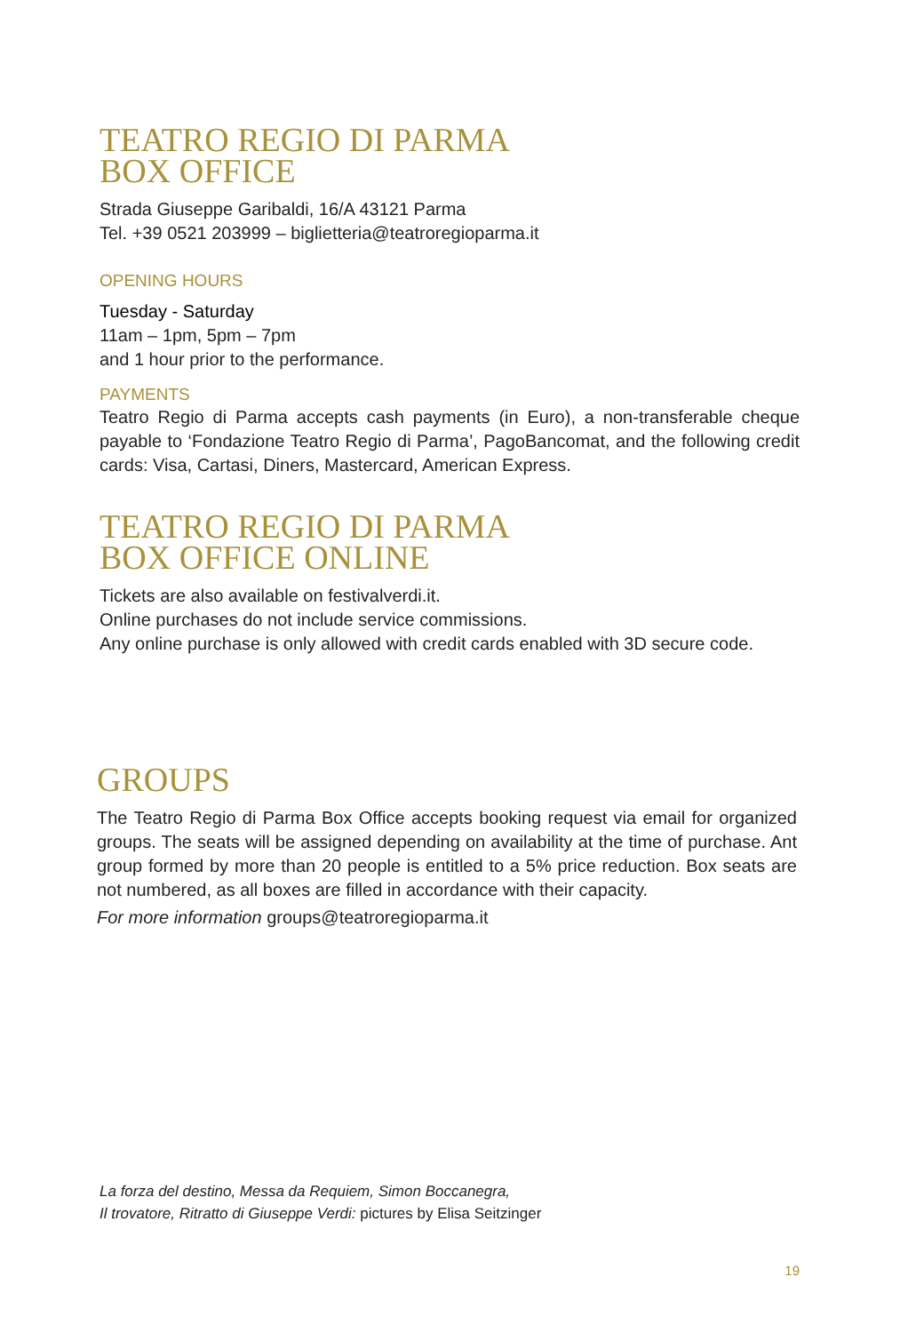TEATRO REGIO DI PARMA
BOX OFFICE
Strada Giuseppe Garibaldi, 16/A 43121 Parma
Tel. +39 0521 203999 – biglietteria@teatroregioparma.it
OPENING HOURS
Tuesday - Saturday
11am – 1pm, 5pm – 7pm
and 1 hour prior to the performance.
PAYMENTS
Teatro Regio di Parma accepts cash payments (in Euro), a non-transferable cheque payable to ‘Fondazione Teatro Regio di Parma’, PagoBancomat, and the following credit cards: Visa, Cartasi, Diners, Mastercard, American Express.
TEATRO REGIO DI PARMA
BOX OFFICE ONLINE
Tickets are also available on festivalverdi.it.
Online purchases do not include service commissions.
Any online purchase is only allowed with credit cards enabled with 3D secure code.
GROUPS
The Teatro Regio di Parma Box Office accepts booking request via email for organized groups. The seats will be assigned depending on availability at the time of purchase. Ant group formed by more than 20 people is entitled to a 5% price reduction. Box seats are not numbered, as all boxes are filled in accordance with their capacity.
For more information groups@teatroregioparma.it
La forza del destino, Messa da Requiem, Simon Boccanegra,
Il trovatore, Ritratto di Giuseppe Verdi: pictures by Elisa Seitzinger
19